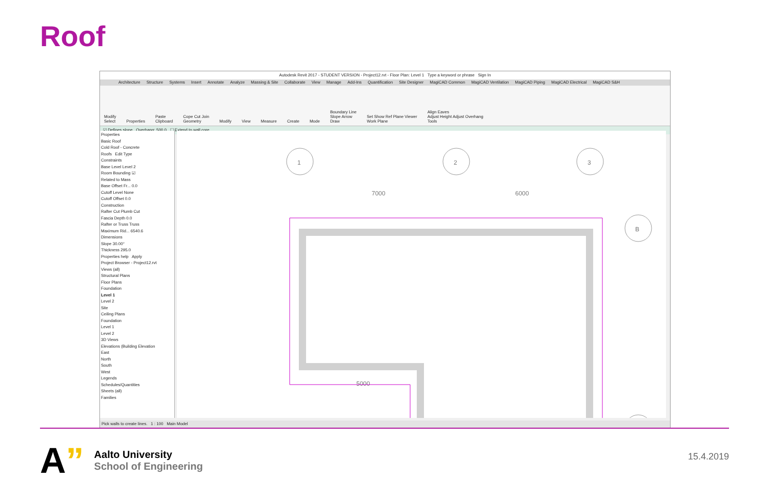Roof
Autodesk Revit 2017 - STUDENT VERSION - Project12.rvt - Floor Plan: Level 1 Type a keyword or phrase Sign In
Architecture Structure Systems Insert Annotate Analyze Massing & Site Collaborate View Manage Add-Ins Quantification Site Designer MagiCAD Common MagiCAD Ventilation MagiCAD Piping MagiCAD Electrical MagiCAD S&H
Modify
Select Properties Paste
Clipboard Cope Cut Join
Geometry Modify View Measure Create Mode Boundary Line
Slope Arrow
Draw Set Show Ref Plane Viewer
Work Plane Align Eaves
Adjust Height Adjust Overhang
Tools
☑ Defines slope Overhang: 500.0 ☐ Extend to wall core
Properties
Basic Roof
Cold Roof - Concrete
Roofs Edit Type
Constraints
Base Level Level 2
Room Bounding ☑
Related to Mass
Base Offset Fr... 0.0
Cutoff Level None
Cutoff Offset 0.0
Construction
Rafter Cut Plumb Cut
Fascia Depth 0.0
Rafter or Truss Truss
Maximum Rid... 6540.6
Dimensions
Slope 30.00°
Thickness 295.0
Properties help Apply
Project Browser - Project12.rvt
Views (all)
Structural Plans
Floor Plans
Foundation
Level 1
Level 2
Site
Ceiling Plans
Foundation
Level 1
Level 2
3D Views
Elevations (Building Elevation
East
North
South
West
Legends
Schedules/Quantities
Sheets (all)
Families
1
2
3
B
7000
6000
5000
Pick walls to create lines. 1 : 100 Main Model
A”
Aalto University
School of Engineering
15.4.2019